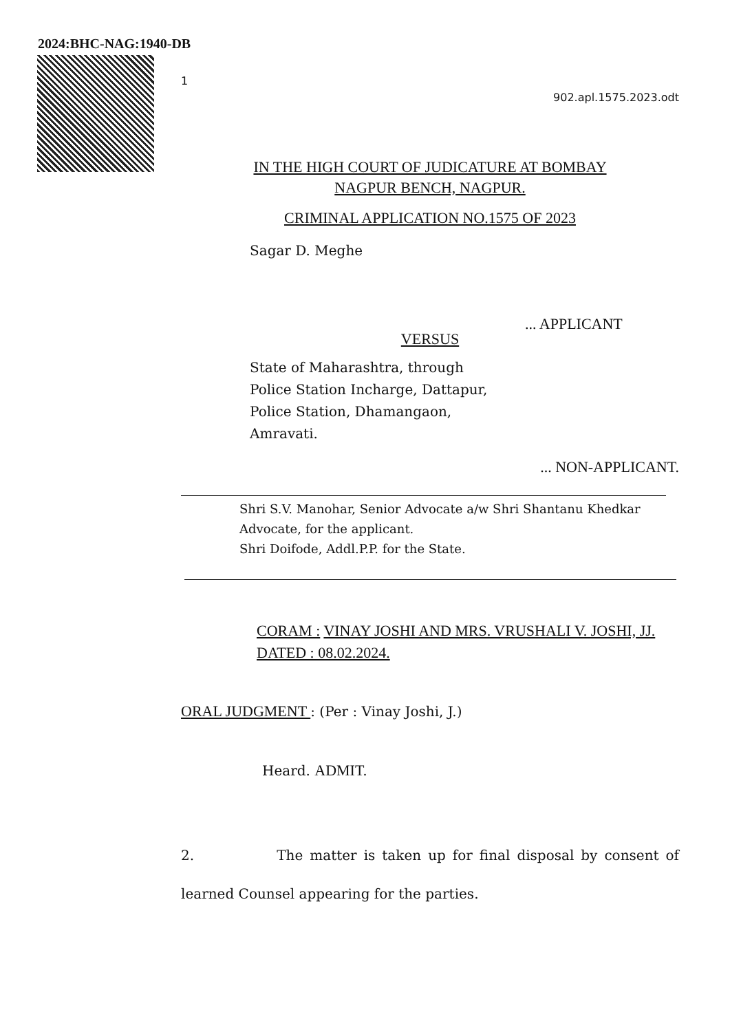2024:BHC-NAG:1940-DB
1
902.apl.1575.2023.odt
IN THE HIGH COURT OF JUDICATURE AT BOMBAY
NAGPUR BENCH, NAGPUR.
CRIMINAL APPLICATION NO.1575 OF 2023
Sagar D. Meghe
... APPLICANT
VERSUS
State of Maharashtra, through
Police Station Incharge, Dattapur,
Police Station, Dhamangaon,
Amravati.
... NON-APPLICANT.
Shri S.V. Manohar, Senior Advocate a/w Shri Shantanu Khedkar
Advocate, for the applicant.
Shri Doifode, Addl.P.P. for the State.
CORAM : VINAY JOSHI AND MRS. VRUSHALI V. JOSHI, JJ.
DATED : 08.02.2024.
ORAL JUDGMENT : (Per : Vinay Joshi, J.)
Heard. ADMIT.
2. The matter is taken up for final disposal by consent of learned Counsel appearing for the parties.